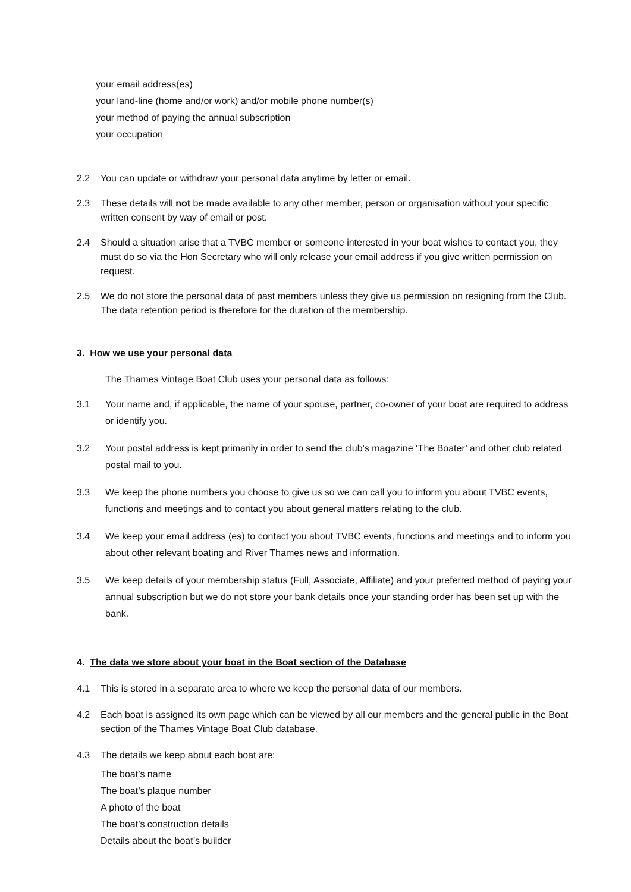your email address(es)
your land-line (home and/or work) and/or mobile phone number(s)
your method of paying the annual subscription
your occupation
2.2 You can update or withdraw your personal data anytime by letter or email.
2.3 These details will not be made available to any other member, person or organisation without your specific written consent by way of email or post.
2.4 Should a situation arise that a TVBC member or someone interested in your boat wishes to contact you, they must do so via the Hon Secretary who will only release your email address if you give written permission on request.
2.5 We do not store the personal data of past members unless they give us permission on resigning from the Club. The data retention period is therefore for the duration of the membership.
3. How we use your personal data
The Thames Vintage Boat Club uses your personal data as follows:
3.1 Your name and, if applicable, the name of your spouse, partner, co-owner of your boat are required to address or identify you.
3.2 Your postal address is kept primarily in order to send the club’s magazine ‘The Boater’ and other club related postal mail to you.
3.3 We keep the phone numbers you choose to give us so we can call you to inform you about TVBC events, functions and meetings and to contact you about general matters relating to the club.
3.4 We keep your email address (es) to contact you about TVBC events, functions and meetings and to inform you about other relevant boating and River Thames news and information.
3.5 We keep details of your membership status (Full, Associate, Affiliate) and your preferred method of paying your annual subscription but we do not store your bank details once your standing order has been set up with the bank.
4. The data we store about your boat in the Boat section of the Database
4.1 This is stored in a separate area to where we keep the personal data of our members.
4.2 Each boat is assigned its own page which can be viewed by all our members and the general public in the Boat section of the Thames Vintage Boat Club database.
4.3 The details we keep about each boat are:
The boat’s name
The boat’s plaque number
A photo of the boat
The boat’s construction details
Details about the boat’s builder